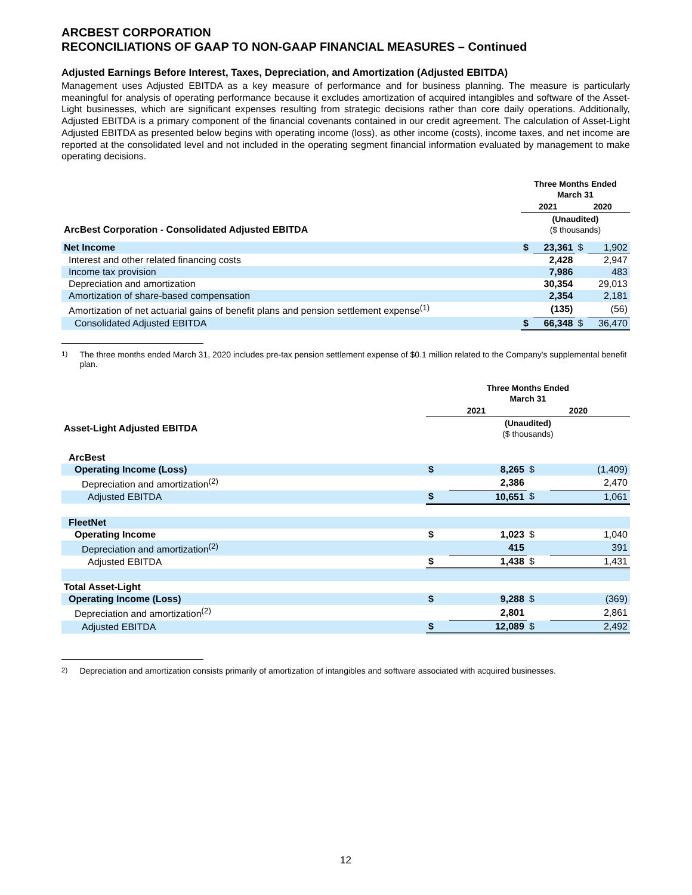ARCBEST CORPORATION
RECONCILIATIONS OF GAAP TO NON-GAAP FINANCIAL MEASURES – Continued
Adjusted Earnings Before Interest, Taxes, Depreciation, and Amortization (Adjusted EBITDA)
Management uses Adjusted EBITDA as a key measure of performance and for business planning. The measure is particularly meaningful for analysis of operating performance because it excludes amortization of acquired intangibles and software of the Asset-Light businesses, which are significant expenses resulting from strategic decisions rather than core daily operations. Additionally, Adjusted EBITDA is a primary component of the financial covenants contained in our credit agreement. The calculation of Asset-Light Adjusted EBITDA as presented below begins with operating income (loss), as other income (costs), income taxes, and net income are reported at the consolidated level and not included in the operating segment financial information evaluated by management to make operating decisions.
| | Three Months Ended March 31 | | | |
| | 2021 | | 2020 | |
| ArcBest Corporation - Consolidated Adjusted EBITDA | (Unaudited) ($ thousands) | | | |
| Net Income | $ | 23,361 | $ | 1,902 |
| Interest and other related financing costs | | 2,428 | | 2,947 |
| Income tax provision | | 7,986 | | 483 |
| Depreciation and amortization | | 30,354 | | 29,013 |
| Amortization of share-based compensation | | 2,354 | | 2,181 |
| Amortization of net actuarial gains of benefit plans and pension settlement expense<sup>(1)</sup> | | (135) | | (56) |
| Consolidated Adjusted EBITDA | $ | 66,348 | $ | 36,470 |
<sup>1)</sup> The three months ended March 31, 2020 includes pre-tax pension settlement expense of $0.1 million related to the Company's supplemental benefit plan.
| | Three Months Ended March 31 | | | |
| | 2021 | | 2020 | |
| Asset-Light Adjusted EBITDA | (Unaudited) ($ thousands) | | | |
| ArcBest | | | | |
| Operating Income (Loss) | $ | 8,265 | $ | (1,409) |
| Depreciation and amortization<sup>(2)</sup> | | 2,386 | | 2,470 |
| Adjusted EBITDA | $ | 10,651 | $ | 1,061 |
| FleetNet | | | | |
| Operating Income | $ | 1,023 | $ | 1,040 |
| Depreciation and amortization<sup>(2)</sup> | | 415 | | 391 |
| Adjusted EBITDA | $ | 1,438 | $ | 1,431 |
| Total Asset-Light | | | | |
| Operating Income (Loss) | $ | 9,288 | $ | (369) |
| Depreciation and amortization<sup>(2)</sup> | | 2,801 | | 2,861 |
| Adjusted EBITDA | $ | 12,089 | $ | 2,492 |
<sup>2)</sup> Depreciation and amortization consists primarily of amortization of intangibles and software associated with acquired businesses.
12